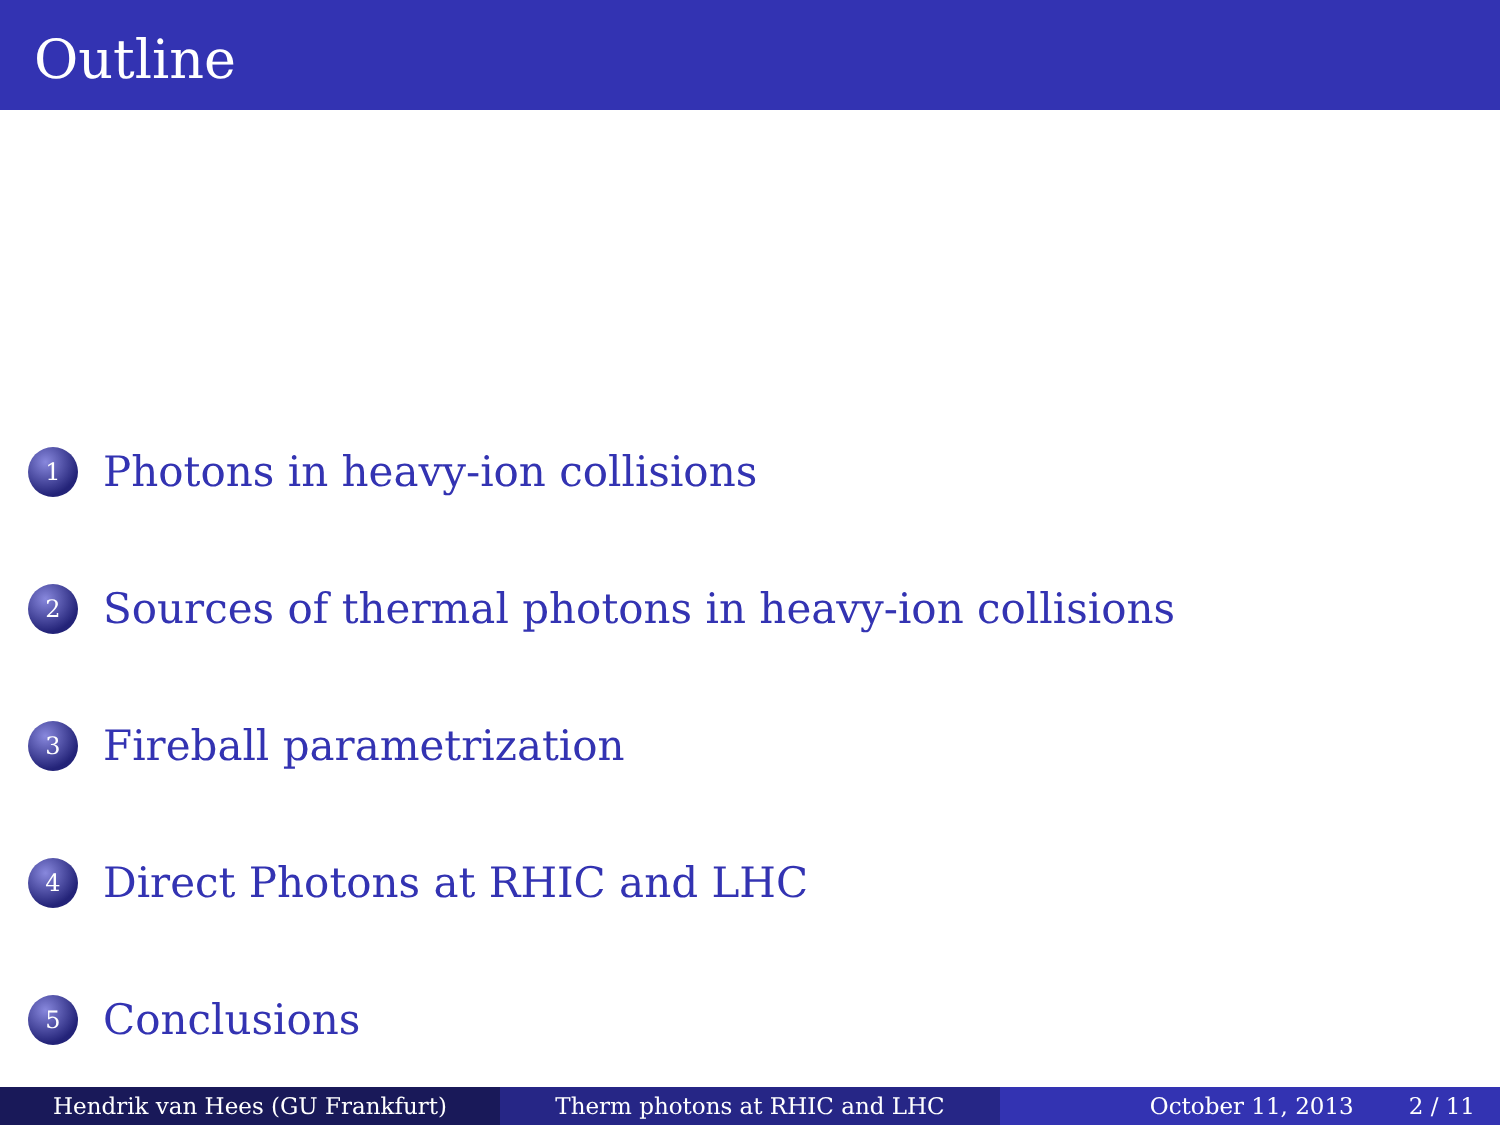Outline
1 Photons in heavy-ion collisions
2 Sources of thermal photons in heavy-ion collisions
3 Fireball parametrization
4 Direct Photons at RHIC and LHC
5 Conclusions
Hendrik van Hees (GU Frankfurt) Therm photons at RHIC and LHC October 11, 2013 2 / 11